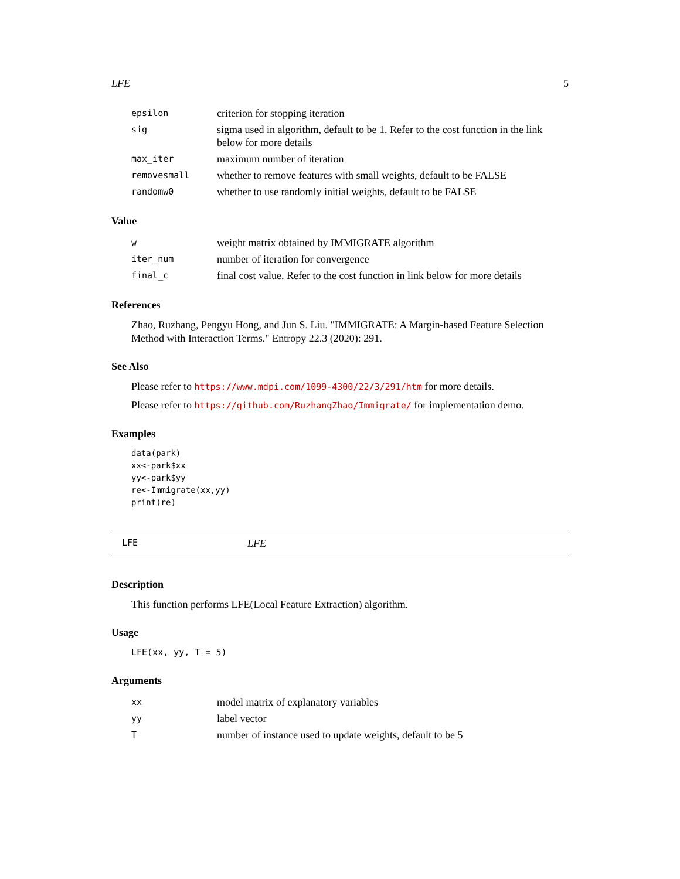LFE 5
| epsilon | criterion for stopping iteration |
| sig | sigma used in algorithm, default to be 1. Refer to the cost function in the link below for more details |
| max_iter | maximum number of iteration |
| removesmall | whether to remove features with small weights, default to be FALSE |
| randomw0 | whether to use randomly initial weights, default to be FALSE |
Value
| w | weight matrix obtained by IMMIGRATE algorithm |
| iter_num | number of iteration for convergence |
| final_c | final cost value. Refer to the cost function in link below for more details |
References
Zhao, Ruzhang, Pengyu Hong, and Jun S. Liu. "IMMIGRATE: A Margin-based Feature Selection Method with Interaction Terms." Entropy 22.3 (2020): 291.
See Also
Please refer to https://www.mdpi.com/1099-4300/22/3/291/htm for more details.
Please refer to https://github.com/RuzhangZhao/Immigrate/ for implementation demo.
Examples
data(park)
xx<-park$xx
yy<-park$yy
re<-Immigrate(xx,yy)
print(re)
LFE LFE
Description
This function performs LFE(Local Feature Extraction) algorithm.
Usage
LFE(xx, yy, T = 5)
Arguments
| xx | model matrix of explanatory variables |
| yy | label vector |
| T | number of instance used to update weights, default to be 5 |